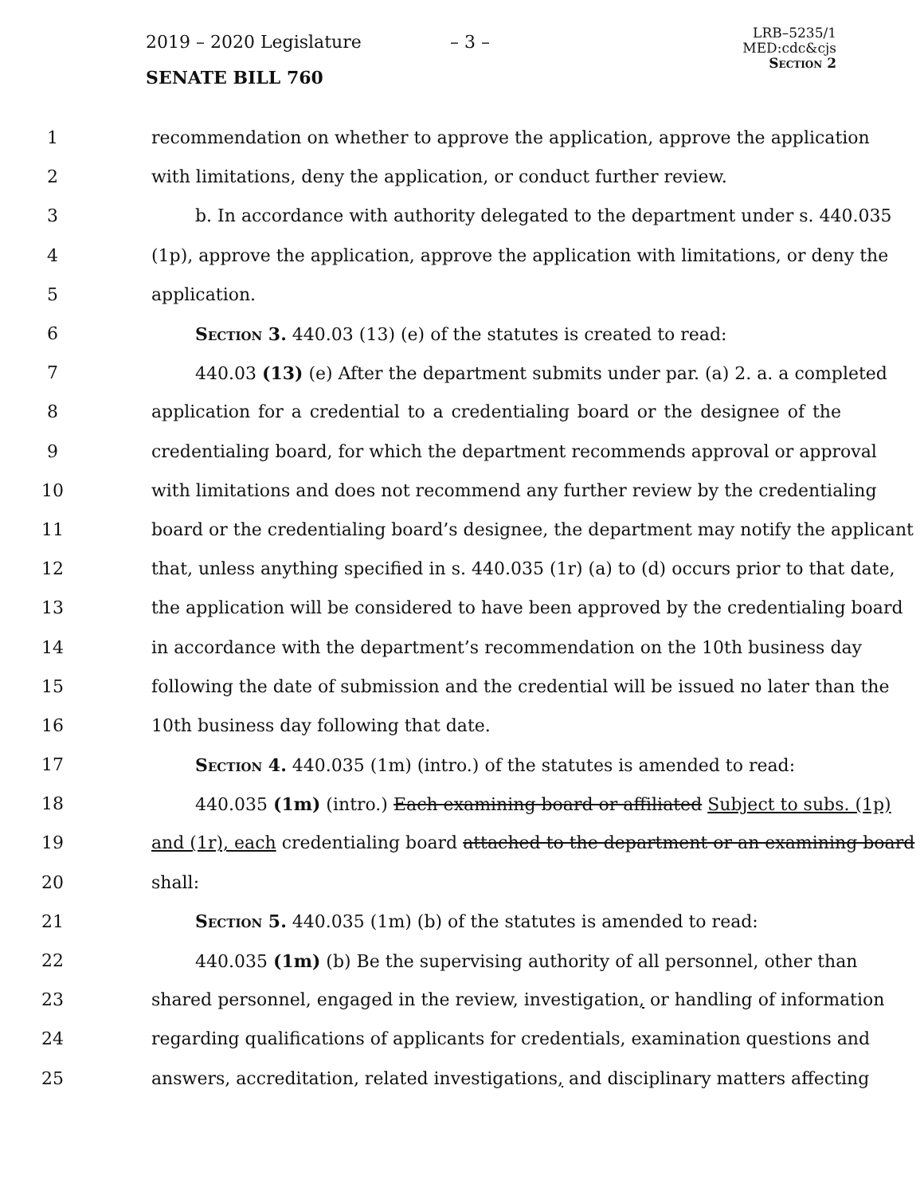2019 – 2020 Legislature – 3 –
SENATE BILL 760
LRB–5235/1
MED:cdc&cjs
Section 2
1 recommendation on whether to approve the application, approve the application
2 with limitations, deny the application, or conduct further review.
3 b. In accordance with authority delegated to the department under s. 440.035
4 (1p), approve the application, approve the application with limitations, or deny the
5 application.
6 Section 3. 440.03 (13) (e) of the statutes is created to read:
7 440.03 (13) (e) After the department submits under par. (a) 2. a. a completed
8 application for a credential to a credentialing board or the designee of the
9 credentialing board, for which the department recommends approval or approval
10 with limitations and does not recommend any further review by the credentialing
11 board or the credentialing board’s designee, the department may notify the applicant
12 that, unless anything specified in s. 440.035 (1r) (a) to (d) occurs prior to that date,
13 the application will be considered to have been approved by the credentialing board
14 in accordance with the department’s recommendation on the 10th business day
15 following the date of submission and the credential will be issued no later than the
16 10th business day following that date.
17 Section 4. 440.035 (1m) (intro.) of the statutes is amended to read:
18 440.035 (1m) (intro.) Each examining board or affiliated Subject to subs. (1p)
19 and (1r), each credentialing board attached to the department or an examining board
20 shall:
21 Section 5. 440.035 (1m) (b) of the statutes is amended to read:
22 440.035 (1m) (b) Be the supervising authority of all personnel, other than
23 shared personnel, engaged in the review, investigation, or handling of information
24 regarding qualifications of applicants for credentials, examination questions and
25 answers, accreditation, related investigations, and disciplinary matters affecting